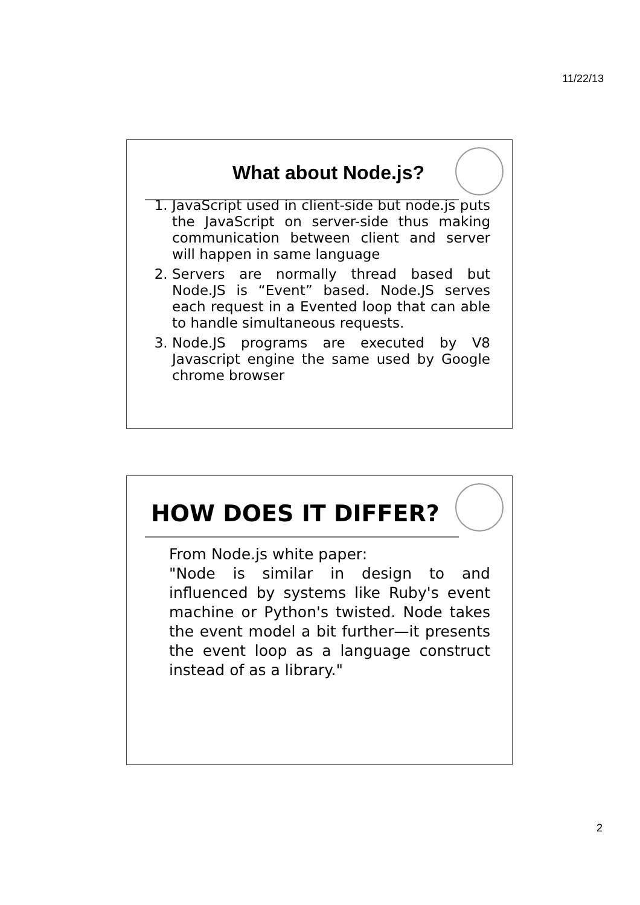11/22/13
What about Node.js?
1. JavaScript used in client-side but node.js puts the JavaScript on server-side thus making communication between client and server will happen in same language
2. Servers are normally thread based but Node.JS is “Event” based. Node.JS serves each request in a Evented loop that can able to handle simultaneous requests.
3. Node.JS programs are executed by V8 Javascript engine the same used by Google chrome browser
HOW DOES IT DIFFER?
From Node.js white paper:
"Node is similar in design to and influenced by systems like Ruby's event machine or Python's twisted. Node takes the event model a bit further—it presents the event loop as a language construct instead of as a library."
2